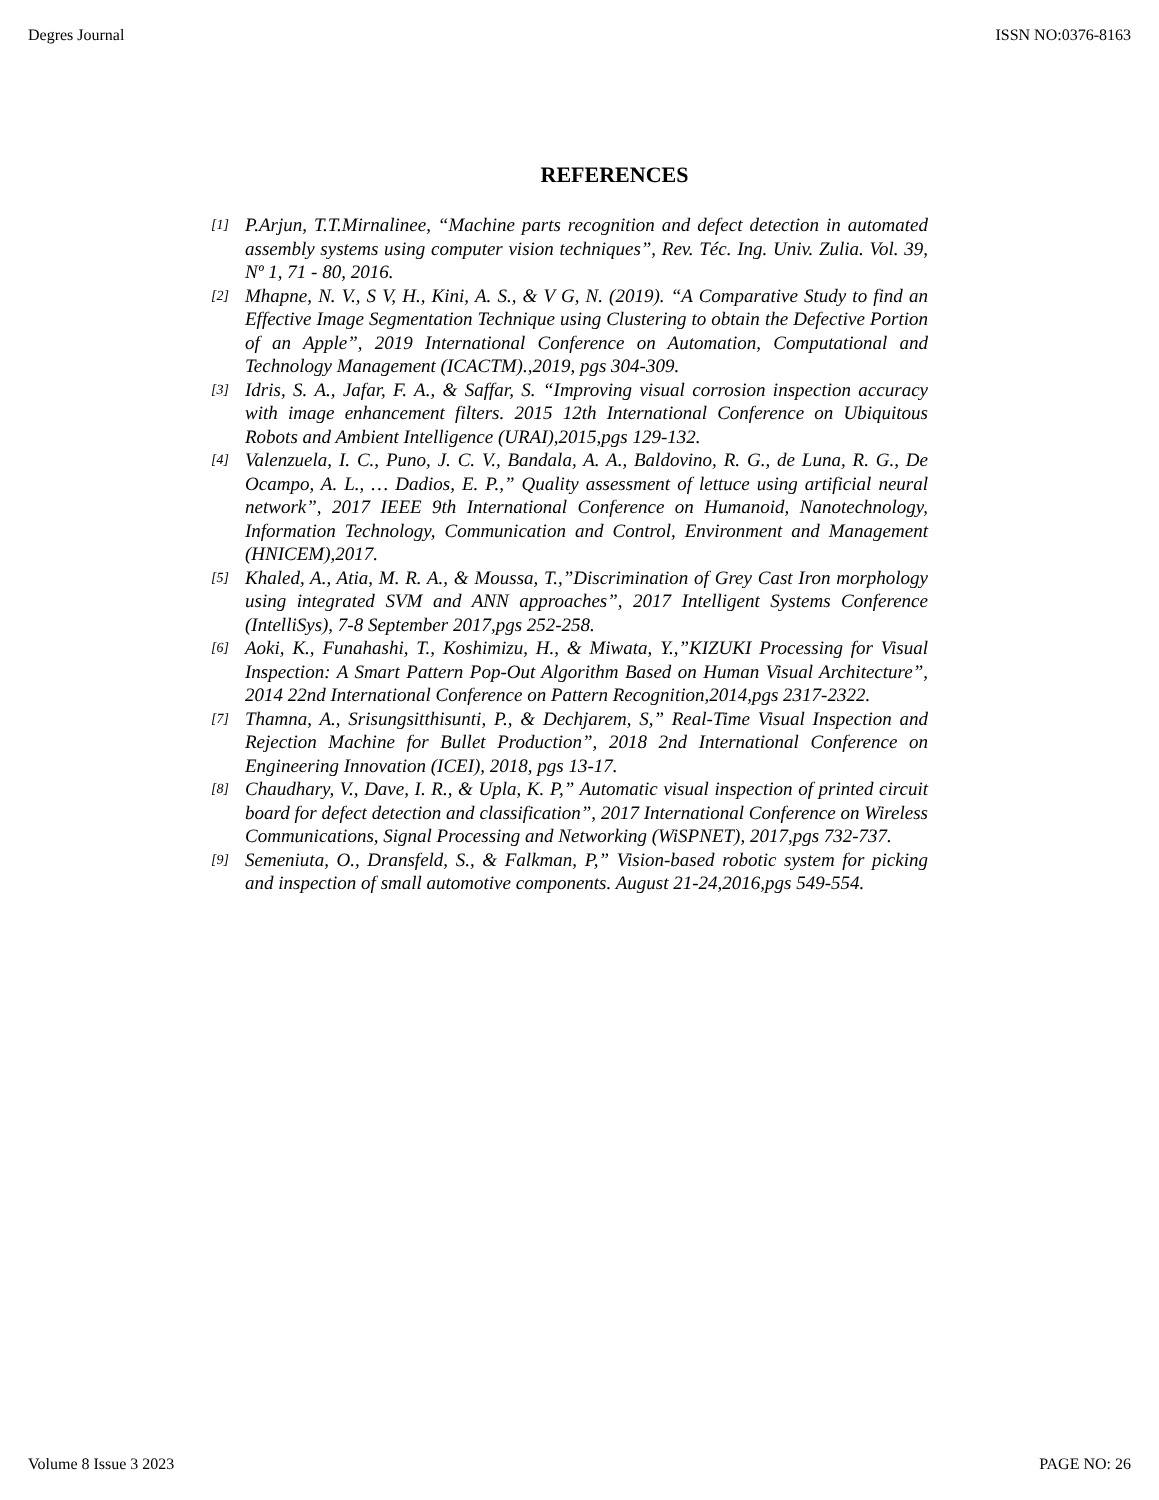Degres Journal ISSN NO:0376-8163
REFERENCES
[1] P.Arjun, T.T.Mirnalinee, “Machine parts recognition and defect detection in automated assembly systems using computer vision techniques”, Rev. Téc. Ing. Univ. Zulia. Vol. 39, Nº 1, 71 - 80, 2016.
[2] Mhapne, N. V., S V, H., Kini, A. S., & V G, N. (2019). “A Comparative Study to find an Effective Image Segmentation Technique using Clustering to obtain the Defective Portion of an Apple”, 2019 International Conference on Automation, Computational and Technology Management (ICACTM).,2019, pgs 304-309.
[3] Idris, S. A., Jafar, F. A., & Saffar, S. “Improving visual corrosion inspection accuracy with image enhancement filters. 2015 12th International Conference on Ubiquitous Robots and Ambient Intelligence (URAI),2015,pgs 129-132.
[4] Valenzuela, I. C., Puno, J. C. V., Bandala, A. A., Baldovino, R. G., de Luna, R. G., De Ocampo, A. L., … Dadios, E. P.,” Quality assessment of lettuce using artificial neural network”, 2017 IEEE 9th International Conference on Humanoid, Nanotechnology, Information Technology, Communication and Control, Environment and Management (HNICEM),2017.
[5] Khaled, A., Atia, M. R. A., & Moussa, T.,”Discrimination of Grey Cast Iron morphology using integrated SVM and ANN approaches”, 2017 Intelligent Systems Conference (IntelliSys), 7-8 September 2017,pgs 252-258.
[6] Aoki, K., Funahashi, T., Koshimizu, H., & Miwata, Y.,”KIZUKI Processing for Visual Inspection: A Smart Pattern Pop-Out Algorithm Based on Human Visual Architecture”, 2014 22nd International Conference on Pattern Recognition,2014,pgs 2317-2322.
[7] Thamna, A., Srisungsitthisunti, P., & Dechjarem, S,” Real-Time Visual Inspection and Rejection Machine for Bullet Production”, 2018 2nd International Conference on Engineering Innovation (ICEI), 2018, pgs 13-17.
[8] Chaudhary, V., Dave, I. R., & Upla, K. P,” Automatic visual inspection of printed circuit board for defect detection and classification”, 2017 International Conference on Wireless Communications, Signal Processing and Networking (WiSPNET), 2017,pgs 732-737.
[9] Semeniuta, O., Dransfeld, S., & Falkman, P,” Vision-based robotic system for picking and inspection of small automotive components. August 21-24,2016,pgs 549-554.
Volume 8 Issue 3 2023 PAGE NO: 26